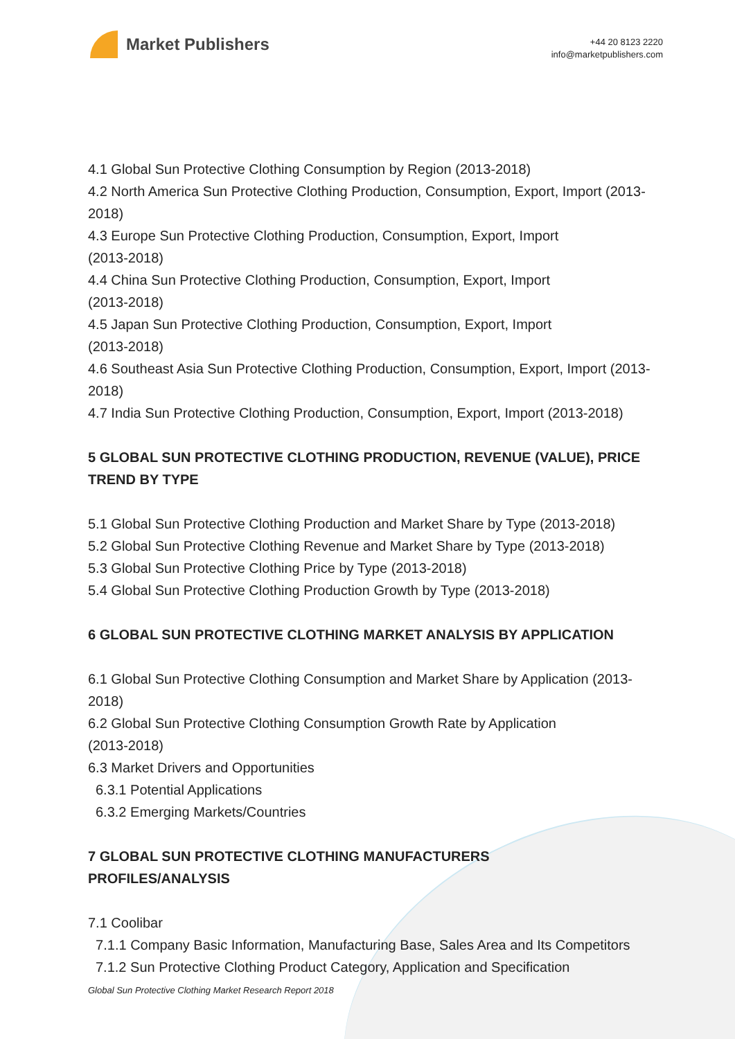Market Publishers
+44 20 8123 2220
info@marketpublishers.com
4.1 Global Sun Protective Clothing Consumption by Region (2013-2018)
4.2 North America Sun Protective Clothing Production, Consumption, Export, Import (2013-2018)
4.3 Europe Sun Protective Clothing Production, Consumption, Export, Import
(2013-2018)
4.4 China Sun Protective Clothing Production, Consumption, Export, Import
(2013-2018)
4.5 Japan Sun Protective Clothing Production, Consumption, Export, Import
(2013-2018)
4.6 Southeast Asia Sun Protective Clothing Production, Consumption, Export, Import (2013-2018)
4.7 India Sun Protective Clothing Production, Consumption, Export, Import (2013-2018)
5 GLOBAL SUN PROTECTIVE CLOTHING PRODUCTION, REVENUE (VALUE), PRICE TREND BY TYPE
5.1 Global Sun Protective Clothing Production and Market Share by Type (2013-2018)
5.2 Global Sun Protective Clothing Revenue and Market Share by Type (2013-2018)
5.3 Global Sun Protective Clothing Price by Type (2013-2018)
5.4 Global Sun Protective Clothing Production Growth by Type (2013-2018)
6 GLOBAL SUN PROTECTIVE CLOTHING MARKET ANALYSIS BY APPLICATION
6.1 Global Sun Protective Clothing Consumption and Market Share by Application (2013-2018)
6.2 Global Sun Protective Clothing Consumption Growth Rate by Application
(2013-2018)
6.3 Market Drivers and Opportunities
6.3.1 Potential Applications
6.3.2 Emerging Markets/Countries
7 GLOBAL SUN PROTECTIVE CLOTHING MANUFACTURERS
PROFILES/ANALYSIS
7.1 Coolibar
7.1.1 Company Basic Information, Manufacturing Base, Sales Area and Its Competitors
7.1.2 Sun Protective Clothing Product Category, Application and Specification
Global Sun Protective Clothing Market Research Report 2018